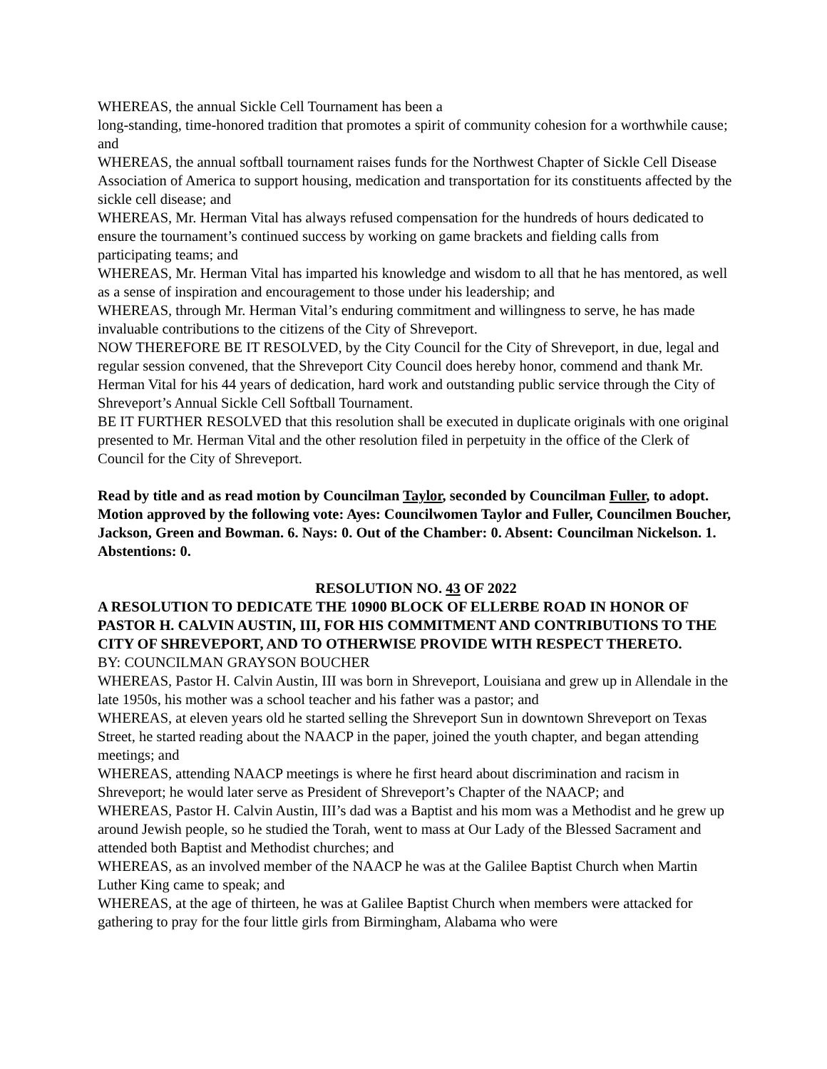WHEREAS, the annual Sickle Cell Tournament has been a
long-standing, time-honored tradition that promotes a spirit of community cohesion for a worthwhile cause; and
WHEREAS, the annual softball tournament raises funds for the Northwest Chapter of Sickle Cell Disease Association of America to support housing, medication and transportation for its constituents affected by the sickle cell disease; and
WHEREAS, Mr. Herman Vital has always refused compensation for the hundreds of hours dedicated to ensure the tournament’s continued success by working on game brackets and fielding calls from participating teams; and
WHEREAS, Mr. Herman Vital has imparted his knowledge and wisdom to all that he has mentored, as well as a sense of inspiration and encouragement to those under his leadership; and
WHEREAS, through Mr. Herman Vital’s enduring commitment and willingness to serve, he has made invaluable contributions to the citizens of the City of Shreveport.
NOW THEREFORE BE IT RESOLVED, by the City Council for the City of Shreveport, in due, legal and regular session convened, that the Shreveport City Council does hereby honor, commend and thank Mr. Herman Vital for his 44 years of dedication, hard work and outstanding public service through the City of Shreveport’s Annual Sickle Cell Softball Tournament.
BE IT FURTHER RESOLVED that this resolution shall be executed in duplicate originals with one original presented to Mr. Herman Vital and the other resolution filed in perpetuity in the office of the Clerk of Council for the City of Shreveport.
Read by title and as read motion by Councilman Taylor, seconded by Councilman Fuller, to adopt. Motion approved by the following vote: Ayes: Councilwomen Taylor and Fuller, Councilmen Boucher, Jackson, Green and Bowman. 6. Nays: 0. Out of the Chamber: 0. Absent: Councilman Nickelson. 1. Abstentions: 0.
RESOLUTION NO. 43 OF 2022
A RESOLUTION TO DEDICATE THE 10900 BLOCK OF ELLERBE ROAD IN HONOR OF PASTOR H. CALVIN AUSTIN, III, FOR HIS COMMITMENT AND CONTRIBUTIONS TO THE CITY OF SHREVEPORT, AND TO OTHERWISE PROVIDE WITH RESPECT THERETO.
BY: COUNCILMAN GRAYSON BOUCHER
WHEREAS, Pastor H. Calvin Austin, III was born in Shreveport, Louisiana and grew up in Allendale in the late 1950s, his mother was a school teacher and his father was a pastor; and
WHEREAS, at eleven years old he started selling the Shreveport Sun in downtown Shreveport on Texas Street, he started reading about the NAACP in the paper, joined the youth chapter, and began attending meetings; and
WHEREAS, attending NAACP meetings is where he first heard about discrimination and racism in Shreveport; he would later serve as President of Shreveport’s Chapter of the NAACP; and
WHEREAS, Pastor H. Calvin Austin, III’s dad was a Baptist and his mom was a Methodist and he grew up around Jewish people, so he studied the Torah, went to mass at Our Lady of the Blessed Sacrament and attended both Baptist and Methodist churches; and
WHEREAS, as an involved member of the NAACP he was at the Galilee Baptist Church when Martin Luther King came to speak; and
WHEREAS, at the age of thirteen, he was at Galilee Baptist Church when members were attacked for gathering to pray for the four little girls from Birmingham, Alabama who were